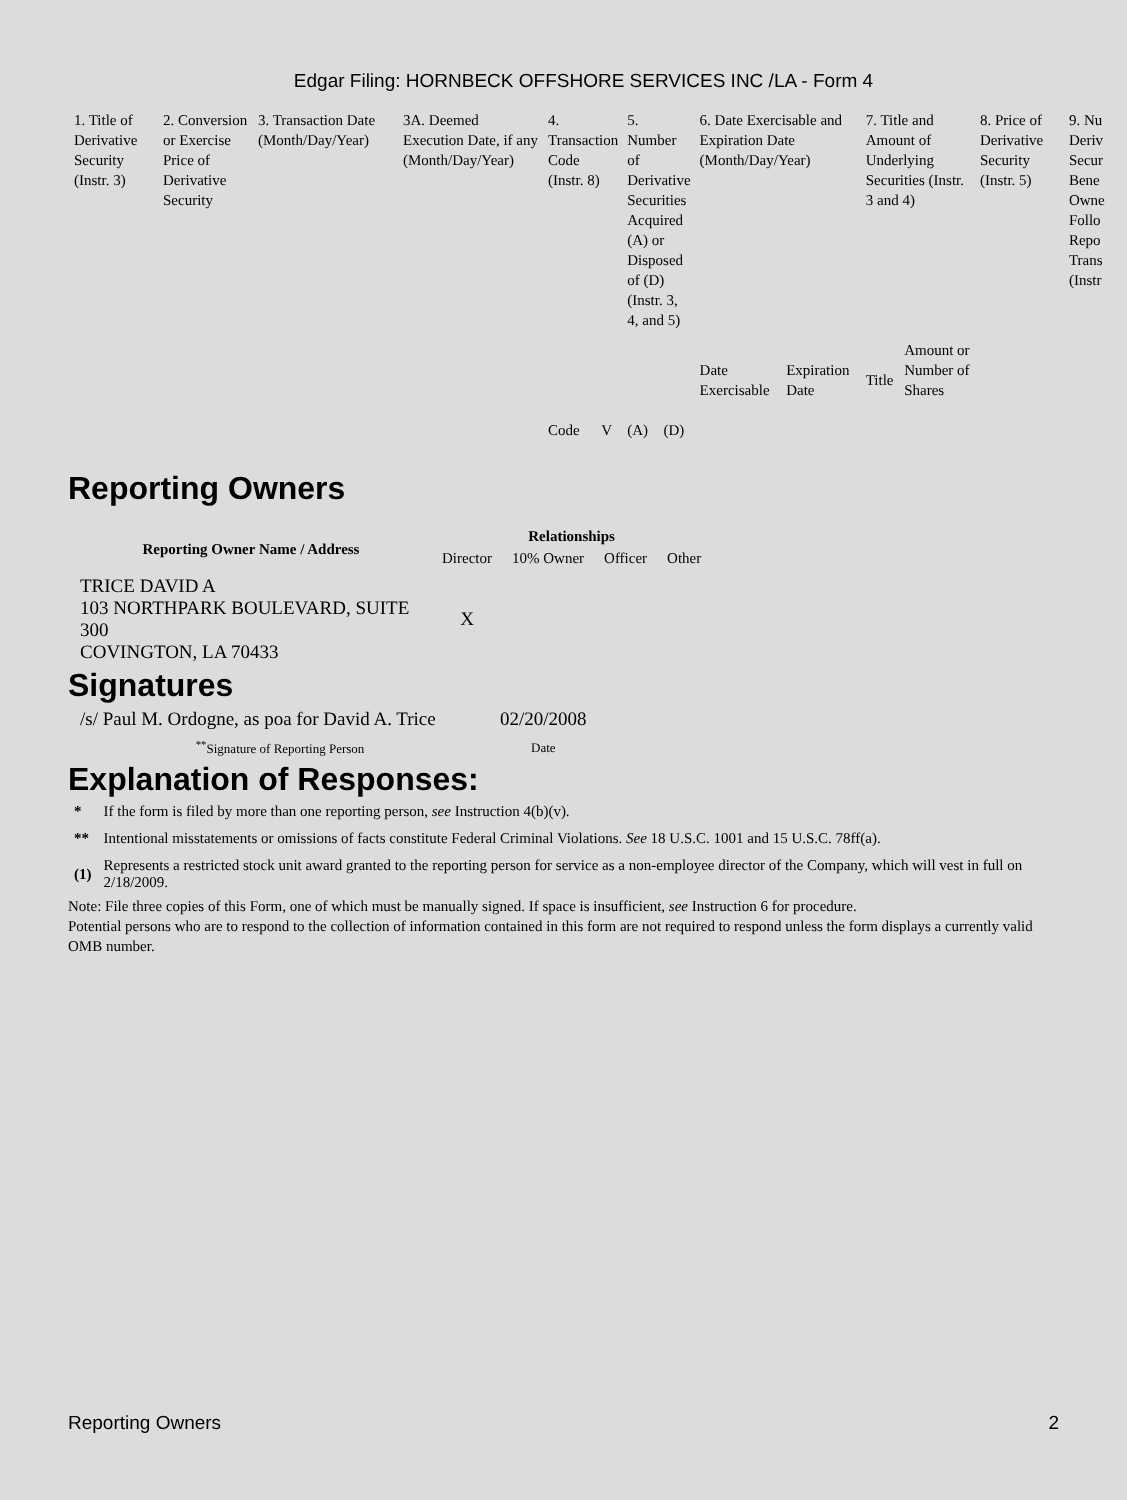Edgar Filing: HORNBECK OFFSHORE SERVICES INC /LA - Form 4
| 1. Title of Derivative Security (Instr. 3) | 2. Conversion or Exercise Price of Derivative Security | 3. Transaction Date (Month/Day/Year) | 3A. Deemed Execution Date, if any (Month/Day/Year) | 4. Transaction Code (Instr. 8) | | 5. Number of Derivative Securities Acquired (A) or Disposed of (D) (Instr. 3, 4, and 5) | | 6. Date Exercisable and Expiration Date (Month/Day/Year) | | 7. Title and Amount of Underlying Securities (Instr. 3 and 4) | | 8. Price of Derivative Security (Instr. 5) | 9. Nu Deriv Secur Bene Owne Follo Repo Trans (Instr |
| | | | | Code | V | (A) | (D) | Date Exercisable | Expiration Date | Title | Amount or Number of Shares | | |
Reporting Owners
| Reporting Owner Name / Address | Relationships | | | |
| --- | --- | --- | --- | --- |
| | Director | 10% Owner | Officer | Other |
| TRICE DAVID A 103 NORTHPARK BOULEVARD, SUITE 300 COVINGTON, LA 70433 | X | | | |
Signatures
| /s/ Paul M. Ordogne, as poa for David A. Trice | 02/20/2008 |
| <sup>**</sup> Signature of Reporting Person | Date |
Explanation of Responses:
| * | If the form is filed by more than one reporting person, see Instruction 4(b)(v). |
| ** | Intentional misstatements or omissions of facts constitute Federal Criminal Violations. See 18 U.S.C. 1001 and 15 U.S.C. 78ff(a). |
| (1) | Represents a restricted stock unit award granted to the reporting person for service as a non-employee director of the Company, which will vest in full on 2/18/2009. |
Note: File three copies of this Form, one of which must be manually signed. If space is insufficient, see Instruction 6 for procedure.
Potential persons who are to respond to the collection of information contained in this form are not required to respond unless the form displays a currently valid OMB number.
Reporting Owners 2